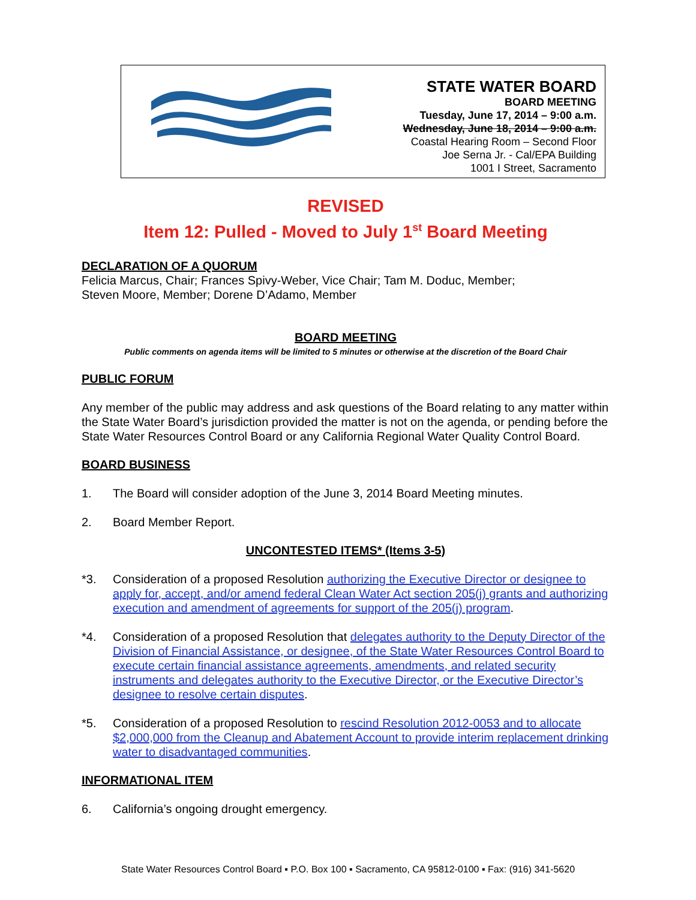STATE WATER BOARD
BOARD MEETING
Tuesday, June 17, 2014 – 9:00 a.m.
Wednesday, June 18, 2014 – 9:00 a.m.
Coastal Hearing Room – Second Floor
Joe Serna Jr. - Cal/EPA Building
1001 I Street, Sacramento
REVISED
Item 12: Pulled - Moved to July 1<sup>st</sup> Board Meeting
DECLARATION OF A QUORUM
Felicia Marcus, Chair; Frances Spivy-Weber, Vice Chair; Tam M. Doduc, Member;
Steven Moore, Member; Dorene D’Adamo, Member
BOARD MEETING
Public comments on agenda items will be limited to 5 minutes or otherwise at the discretion of the Board Chair
PUBLIC FORUM
Any member of the public may address and ask questions of the Board relating to any matter within the State Water Board’s jurisdiction provided the matter is not on the agenda, or pending before the State Water Resources Control Board or any California Regional Water Quality Control Board.
BOARD BUSINESS
1. The Board will consider adoption of the June 3, 2014 Board Meeting minutes.
2. Board Member Report.
UNCONTESTED ITEMS* (Items 3-5)
*3. Consideration of a proposed Resolution authorizing the Executive Director or designee to apply for, accept, and/or amend federal Clean Water Act section 205(j) grants and authorizing execution and amendment of agreements for support of the 205(j) program.
*4. Consideration of a proposed Resolution that delegates authority to the Deputy Director of the Division of Financial Assistance, or designee, of the State Water Resources Control Board to execute certain financial assistance agreements, amendments, and related security instruments and delegates authority to the Executive Director, or the Executive Director’s designee to resolve certain disputes.
*5. Consideration of a proposed Resolution to rescind Resolution 2012-0053 and to allocate $2,000,000 from the Cleanup and Abatement Account to provide interim replacement drinking water to disadvantaged communities.
INFORMATIONAL ITEM
6. California’s ongoing drought emergency.
State Water Resources Control Board ▪ P.O. Box 100 ▪ Sacramento, CA 95812-0100 ▪ Fax: (916) 341-5620